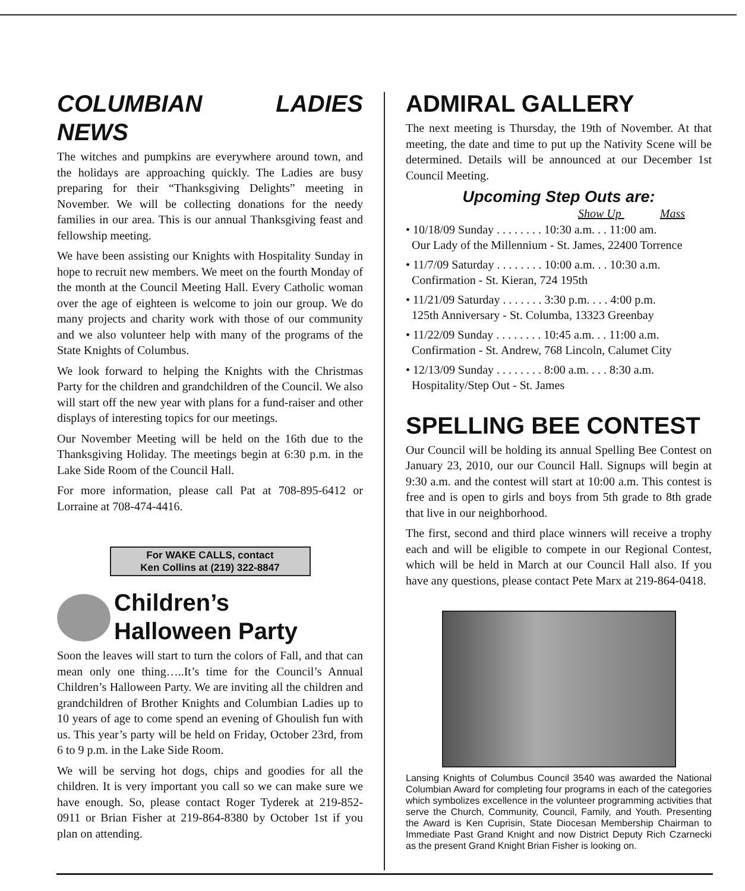COLUMBIAN LADIES NEWS
The witches and pumpkins are everywhere around town, and the holidays are approaching quickly. The Ladies are busy preparing for their “Thanksgiving Delights” meeting in November. We will be collecting donations for the needy families in our area. This is our annual Thanksgiving feast and fellowship meeting.
We have been assisting our Knights with Hospitality Sunday in hope to recruit new members. We meet on the fourth Monday of the month at the Council Meeting Hall. Every Catholic woman over the age of eighteen is welcome to join our group. We do many projects and charity work with those of our community and we also volunteer help with many of the programs of the State Knights of Columbus.
We look forward to helping the Knights with the Christmas Party for the children and grandchildren of the Council. We also will start off the new year with plans for a fund-raiser and other displays of interesting topics for our meetings.
Our November Meeting will be held on the 16th due to the Thanksgiving Holiday. The meetings begin at 6:30 p.m. in the Lake Side Room of the Council Hall.
For more information, please call Pat at 708-895-6412 or Lorraine at 708-474-4416.
For WAKE CALLS, contact
Ken Collins at (219) 322-8847
Children’s
Halloween Party
Soon the leaves will start to turn the colors of Fall, and that can mean only one thing…..It’s time for the Council’s Annual Children’s Halloween Party. We are inviting all the children and grandchildren of Brother Knights and Columbian Ladies up to 10 years of age to come spend an evening of Ghoulish fun with us. This year’s party will be held on Friday, October 23rd, from 6 to 9 p.m. in the Lake Side Room.
We will be serving hot dogs, chips and goodies for all the children. It is very important you call so we can make sure we have enough. So, please contact Roger Tyderek at 219-852-0911 or Brian Fisher at 219-864-8380 by October 1st if you plan on attending.
ADMIRAL GALLERY
The next meeting is Thursday, the 19th of November. At that meeting, the date and time to put up the Nativity Scene will be determined. Details will be announced at our December 1st Council Meeting.
Upcoming Step Outs are:
Show Up Mass
• 10/18/09 Sunday . . . . . . . . 10:30 a.m. . . 11:00 am.
Our Lady of the Millennium - St. James, 22400 Torrence
• 11/7/09 Saturday . . . . . . . . 10:00 a.m. . . 10:30 a.m.
Confirmation - St. Kieran, 724 195th
• 11/21/09 Saturday . . . . . . . 3:30 p.m. . . . 4:00 p.m.
125th Anniversary - St. Columba, 13323 Greenbay
• 11/22/09 Sunday . . . . . . . . 10:45 a.m. . . 11:00 a.m.
Confirmation - St. Andrew, 768 Lincoln, Calumet City
• 12/13/09 Sunday . . . . . . . . 8:00 a.m. . . . 8:30 a.m.
Hospitality/Step Out - St. James
SPELLING BEE CONTEST
Our Council will be holding its annual Spelling Bee Contest on January 23, 2010, our our Council Hall. Signups will begin at 9:30 a.m. and the contest will start at 10:00 a.m. This contest is free and is open to girls and boys from 5th grade to 8th grade that live in our neighborhood.
The first, second and third place winners will receive a trophy each and will be eligible to compete in our Regional Contest, which will be held in March at our Council Hall also. If you have any questions, please contact Pete Marx at 219-864-0418.
Lansing Knights of Columbus Council 3540 was awarded the National Columbian Award for completing four programs in each of the categories which symbolizes excellence in the volunteer programming activities that serve the Church, Community, Council, Family, and Youth. Presenting the Award is Ken Cuprisin, State Diocesan Membership Chairman to Immediate Past Grand Knight and now District Deputy Rich Czarnecki as the present Grand Knight Brian Fisher is looking on.